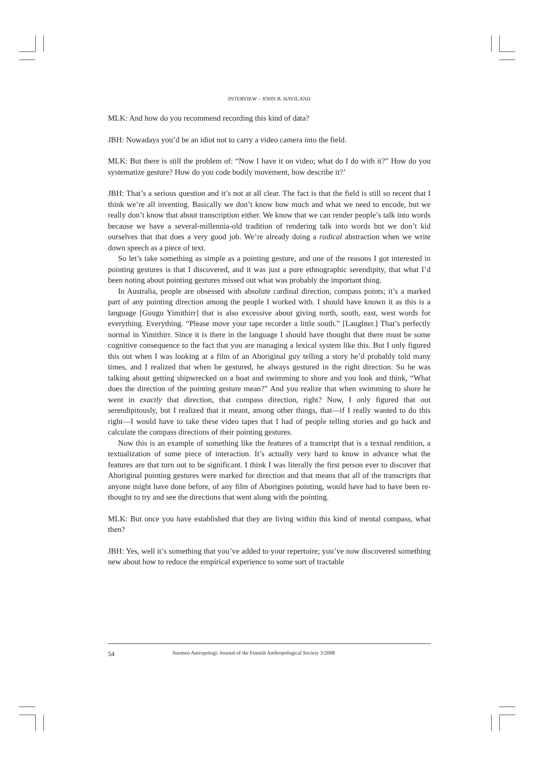INTERVIEW – JOHN B. HAVILAND
MLK: And how do you recommend recording this kind of data?
JBH: Nowadays you’d be an idiot not to carry a video camera into the field.
MLK: But there is still the problem of: “Now I have it on video; what do I do with it?” How do you systematize gesture? How do you code bodily movement, how describe it?’
JBH: That’s a serious question and it’s not at all clear. The fact is that the field is still so recent that I think we’re all inventing. Basically we don’t know how much and what we need to encode, but we really don’t know that about transcription either. We know that we can render people’s talk into words because we have a several-millennia-old tradition of rendering talk into words but we don’t kid ourselves that that does a very good job. We’re already doing a radical abstraction when we write down speech as a piece of text.
So let’s take something as simple as a pointing gesture, and one of the reasons I got interested in pointing gestures is that I discovered, and it was just a pure ethnographic serendipity, that what I’d been noting about pointing gestures missed out what was probably the important thing.
In Australia, people are obsessed with absolute cardinal direction, compass points; it’s a marked part of any pointing direction among the people I worked with. I should have known it as this is a language [Guugu Yimithirr] that is also excessive about giving north, south, east, west words for everything. Everything. “Please move your tape recorder a little south.” [Laughter.] That’s perfectly normal in Yimithirr. Since it is there in the language I should have thought that there must be some cognitive consequence to the fact that you are managing a lexical system like this. But I only figured this out when I was looking at a film of an Aboriginal guy telling a story he’d probably told many times, and I realized that when he gestured, he always gestured in the right direction. So he was talking about getting shipwrecked on a boat and swimming to shore and you look and think, “What does the direction of the pointing gesture mean?” And you realize that when swimming to shore he went in exactly that direction, that compass direction, right? Now, I only figured that out serendipitously, but I realized that it meant, among other things, that—if I really wanted to do this right—I would have to take these video tapes that I had of people telling stories and go back and calculate the compass directions of their pointing gestures.
Now this is an example of something like the features of a transcript that is a textual rendition, a textualization of some piece of interaction. It’s actually very hard to know in advance what the features are that turn out to be significant. I think I was literally the first person ever to discover that Aboriginal pointing gestures were marked for direction and that means that all of the transcripts that anyone might have done before, of any film of Aborigines pointing, would have had to have been re-thought to try and see the directions that went along with the pointing.
MLK: But once you have established that they are living within this kind of mental compass, what then?
JBH: Yes, well it’s something that you’ve added to your repertoire; you’ve now discovered something new about how to reduce the empirical experience to some sort of tractable
54 Suomen Antropologi: Journal of the Finnish Anthropological Society 3/2008